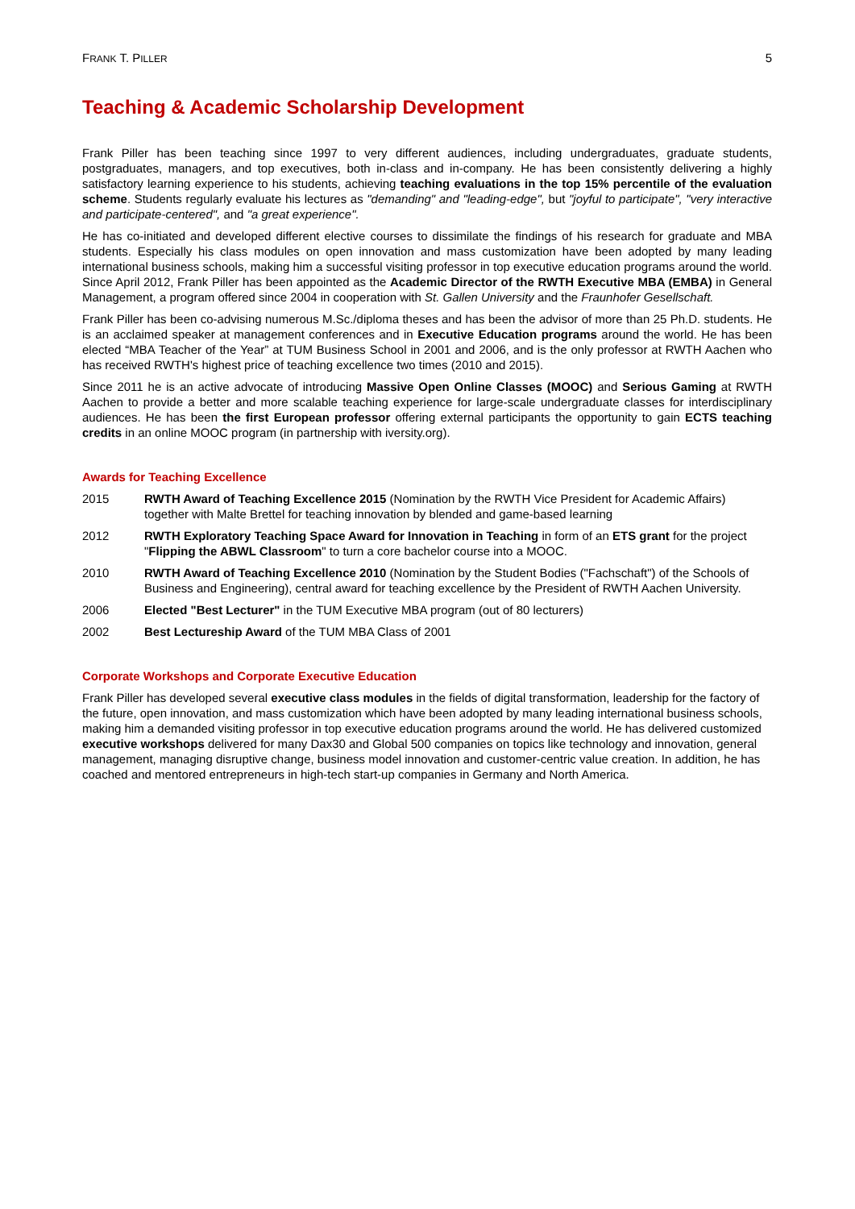FRANK T. PILLER 5
Teaching & Academic Scholarship Development
Frank Piller has been teaching since 1997 to very different audiences, including undergraduates, graduate students, postgraduates, managers, and top executives, both in-class and in-company. He has been consistently delivering a highly satisfactory learning experience to his students, achieving teaching evaluations in the top 15% percentile of the evaluation scheme. Students regularly evaluate his lectures as "demanding" and "leading-edge", but "joyful to participate", "very interactive and participate-centered", and "a great experience".
He has co-initiated and developed different elective courses to dissimilate the findings of his research for graduate and MBA students. Especially his class modules on open innovation and mass customization have been adopted by many leading international business schools, making him a successful visiting professor in top executive education programs around the world. Since April 2012, Frank Piller has been appointed as the Academic Director of the RWTH Executive MBA (EMBA) in General Management, a program offered since 2004 in cooperation with St. Gallen University and the Fraunhofer Gesellschaft.
Frank Piller has been co-advising numerous M.Sc./diploma theses and has been the advisor of more than 25 Ph.D. students. He is an acclaimed speaker at management conferences and in Executive Education programs around the world. He has been elected “MBA Teacher of the Year” at TUM Business School in 2001 and 2006, and is the only professor at RWTH Aachen who has received RWTH's highest price of teaching excellence two times (2010 and 2015).
Since 2011 he is an active advocate of introducing Massive Open Online Classes (MOOC) and Serious Gaming at RWTH Aachen to provide a better and more scalable teaching experience for large-scale undergraduate classes for interdisciplinary audiences. He has been the first European professor offering external participants the opportunity to gain ECTS teaching credits in an online MOOC program (in partnership with iversity.org).
Awards for Teaching Excellence
2015 RWTH Award of Teaching Excellence 2015 (Nomination by the RWTH Vice President for Academic Affairs) together with Malte Brettel for teaching innovation by blended and game-based learning
2012 RWTH Exploratory Teaching Space Award for Innovation in Teaching in form of an ETS grant for the project "Flipping the ABWL Classroom" to turn a core bachelor course into a MOOC.
2010 RWTH Award of Teaching Excellence 2010 (Nomination by the Student Bodies ("Fachschaft") of the Schools of Business and Engineering), central award for teaching excellence by the President of RWTH Aachen University.
2006 Elected "Best Lecturer" in the TUM Executive MBA program (out of 80 lecturers)
2002 Best Lectureship Award of the TUM MBA Class of 2001
Corporate Workshops and Corporate Executive Education
Frank Piller has developed several executive class modules in the fields of digital transformation, leadership for the factory of the future, open innovation, and mass customization which have been adopted by many leading international business schools, making him a demanded visiting professor in top executive education programs around the world. He has delivered customized executive workshops delivered for many Dax30 and Global 500 companies on topics like technology and innovation, general management, managing disruptive change, business model innovation and customer-centric value creation. In addition, he has coached and mentored entrepreneurs in high-tech start-up companies in Germany and North America.